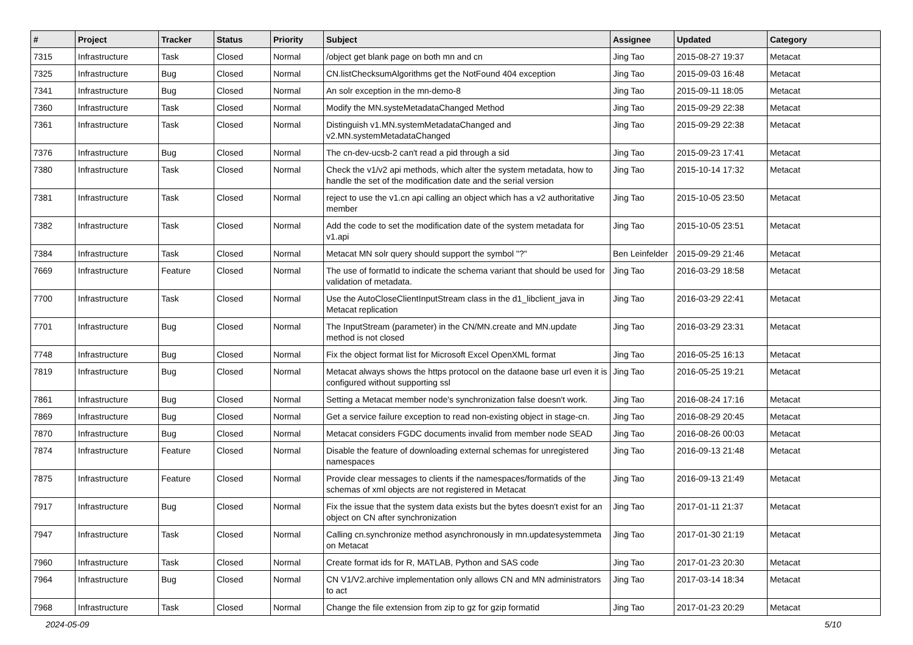| # | Project | Tracker | Status | Priority | Subject | Assignee | Updated | Category |
| --- | --- | --- | --- | --- | --- | --- | --- | --- |
| 7315 | Infrastructure | Task | Closed | Normal | /object get blank page on both mn and cn | Jing Tao | 2015-08-27 19:37 | Metacat |
| 7325 | Infrastructure | Bug | Closed | Normal | CN.listChecksumAlgorithms get the NotFound 404 exception | Jing Tao | 2015-09-03 16:48 | Metacat |
| 7341 | Infrastructure | Bug | Closed | Normal | An solr exception in the mn-demo-8 | Jing Tao | 2015-09-11 18:05 | Metacat |
| 7360 | Infrastructure | Task | Closed | Normal | Modify the MN.systeMetadataChanged Method | Jing Tao | 2015-09-29 22:38 | Metacat |
| 7361 | Infrastructure | Task | Closed | Normal | Distinguish v1.MN.systemMetadataChanged and v2.MN.systemMetadataChanged | Jing Tao | 2015-09-29 22:38 | Metacat |
| 7376 | Infrastructure | Bug | Closed | Normal | The cn-dev-ucsb-2 can't read a pid through a sid | Jing Tao | 2015-09-23 17:41 | Metacat |
| 7380 | Infrastructure | Task | Closed | Normal | Check the v1/v2 api methods, which alter the system metadata, how to handle the set of the modification date and the serial version | Jing Tao | 2015-10-14 17:32 | Metacat |
| 7381 | Infrastructure | Task | Closed | Normal | reject to use the v1.cn api calling an object which has a v2 authoritative member | Jing Tao | 2015-10-05 23:50 | Metacat |
| 7382 | Infrastructure | Task | Closed | Normal | Add the code to set the modification date of the system metadata for v1.api | Jing Tao | 2015-10-05 23:51 | Metacat |
| 7384 | Infrastructure | Task | Closed | Normal | Metacat MN solr query should support the symbol "?" | Ben Leinfelder | 2015-09-29 21:46 | Metacat |
| 7669 | Infrastructure | Feature | Closed | Normal | The use of formatId to indicate the schema variant that should be used for validation of metadata. | Jing Tao | 2016-03-29 18:58 | Metacat |
| 7700 | Infrastructure | Task | Closed | Normal | Use the AutoCloseClientInputStream class in the d1_libclient_java in Metacat replication | Jing Tao | 2016-03-29 22:41 | Metacat |
| 7701 | Infrastructure | Bug | Closed | Normal | The InputStream (parameter) in the CN/MN.create and MN.update method is not closed | Jing Tao | 2016-03-29 23:31 | Metacat |
| 7748 | Infrastructure | Bug | Closed | Normal | Fix the object format list for Microsoft Excel OpenXML format | Jing Tao | 2016-05-25 16:13 | Metacat |
| 7819 | Infrastructure | Bug | Closed | Normal | Metacat always shows the https protocol on the dataone base url even it is configured without supporting ssl | Jing Tao | 2016-05-25 19:21 | Metacat |
| 7861 | Infrastructure | Bug | Closed | Normal | Setting a Metacat member node's synchronization false doesn't work. | Jing Tao | 2016-08-24 17:16 | Metacat |
| 7869 | Infrastructure | Bug | Closed | Normal | Get a service failure exception to read non-existing object in stage-cn. | Jing Tao | 2016-08-29 20:45 | Metacat |
| 7870 | Infrastructure | Bug | Closed | Normal | Metacat considers FGDC documents invalid from member node SEAD | Jing Tao | 2016-08-26 00:03 | Metacat |
| 7874 | Infrastructure | Feature | Closed | Normal | Disable the feature of downloading external schemas for unregistered namespaces | Jing Tao | 2016-09-13 21:48 | Metacat |
| 7875 | Infrastructure | Feature | Closed | Normal | Provide clear messages to clients if the namespaces/formatids of the schemas of xml objects are not registered in Metacat | Jing Tao | 2016-09-13 21:49 | Metacat |
| 7917 | Infrastructure | Bug | Closed | Normal | Fix the issue that the system data exists but the bytes doesn't exist for an object on CN after synchronization | Jing Tao | 2017-01-11 21:37 | Metacat |
| 7947 | Infrastructure | Task | Closed | Normal | Calling cn.synchronize method asynchronously in mn.updatesystemmeta on Metacat | Jing Tao | 2017-01-30 21:19 | Metacat |
| 7960 | Infrastructure | Task | Closed | Normal | Create format ids for R, MATLAB, Python and SAS code | Jing Tao | 2017-01-23 20:30 | Metacat |
| 7964 | Infrastructure | Bug | Closed | Normal | CN V1/V2.archive implementation only allows CN and MN administrators to act | Jing Tao | 2017-03-14 18:34 | Metacat |
| 7968 | Infrastructure | Task | Closed | Normal | Change the file extension from zip to gz for gzip formatid | Jing Tao | 2017-01-23 20:29 | Metacat |
2024-05-09 5/10